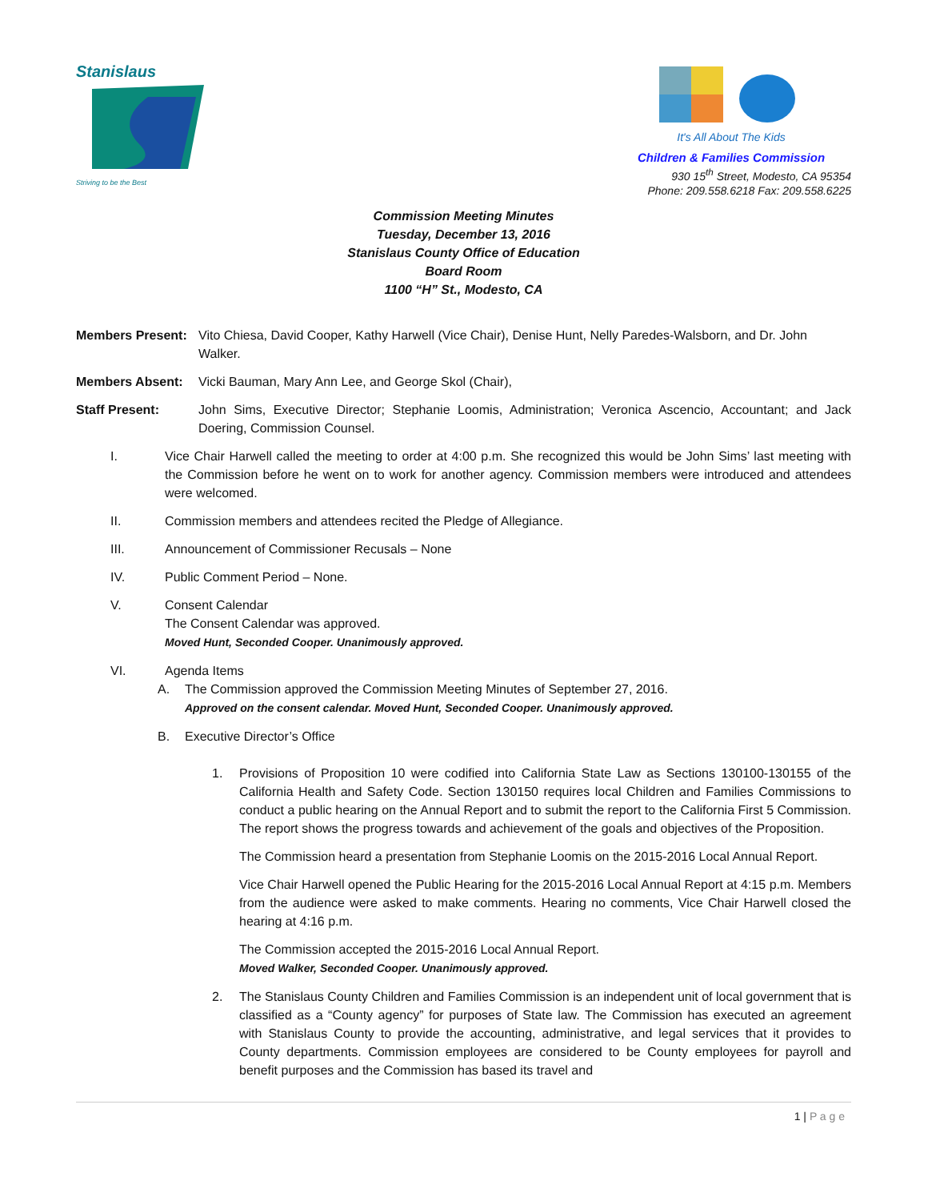Stanislaus
Striving to be the Best
It's All About The Kids
Children & Families Commission
930 15<sup>th</sup> Street, Modesto, CA 95354
Phone: 209.558.6218 Fax: 209.558.6225
Commission Meeting Minutes
Tuesday, December 13, 2016
Stanislaus County Office of Education
Board Room
1100 “H” St., Modesto, CA
Members Present:
Vito Chiesa, David Cooper, Kathy Harwell (Vice Chair), Denise Hunt, Nelly Paredes-Walsborn, and Dr. John Walker.
Members Absent: Vicki Bauman, Mary Ann Lee, and George Skol (Chair),
Staff Present: John Sims, Executive Director; Stephanie Loomis, Administration; Veronica Ascencio, Accountant; and Jack Doering, Commission Counsel.
I. Vice Chair Harwell called the meeting to order at 4:00 p.m. She recognized this would be John Sims’ last meeting with the Commission before he went on to work for another agency. Commission members were introduced and attendees were welcomed.
II. Commission members and attendees recited the Pledge of Allegiance.
III. Announcement of Commissioner Recusals – None
IV. Public Comment Period – None.
V. Consent Calendar
The Consent Calendar was approved.
Moved Hunt, Seconded Cooper. Unanimously approved.
VI. Agenda Items
A. The Commission approved the Commission Meeting Minutes of September 27, 2016.
Approved on the consent calendar. Moved Hunt, Seconded Cooper. Unanimously approved.
B. Executive Director’s Office
1. Provisions of Proposition 10 were codified into California State Law as Sections 130100-130155 of the California Health and Safety Code. Section 130150 requires local Children and Families Commissions to conduct a public hearing on the Annual Report and to submit the report to the California First 5 Commission. The report shows the progress towards and achievement of the goals and objectives of the Proposition.
The Commission heard a presentation from Stephanie Loomis on the 2015-2016 Local Annual Report.
Vice Chair Harwell opened the Public Hearing for the 2015-2016 Local Annual Report at 4:15 p.m. Members from the audience were asked to make comments. Hearing no comments, Vice Chair Harwell closed the hearing at 4:16 p.m.
The Commission accepted the 2015-2016 Local Annual Report.
Moved Walker, Seconded Cooper. Unanimously approved.
2. The Stanislaus County Children and Families Commission is an independent unit of local government that is classified as a “County agency” for purposes of State law. The Commission has executed an agreement with Stanislaus County to provide the accounting, administrative, and legal services that it provides to County departments. Commission employees are considered to be County employees for payroll and benefit purposes and the Commission has based its travel and
1 | P a g e